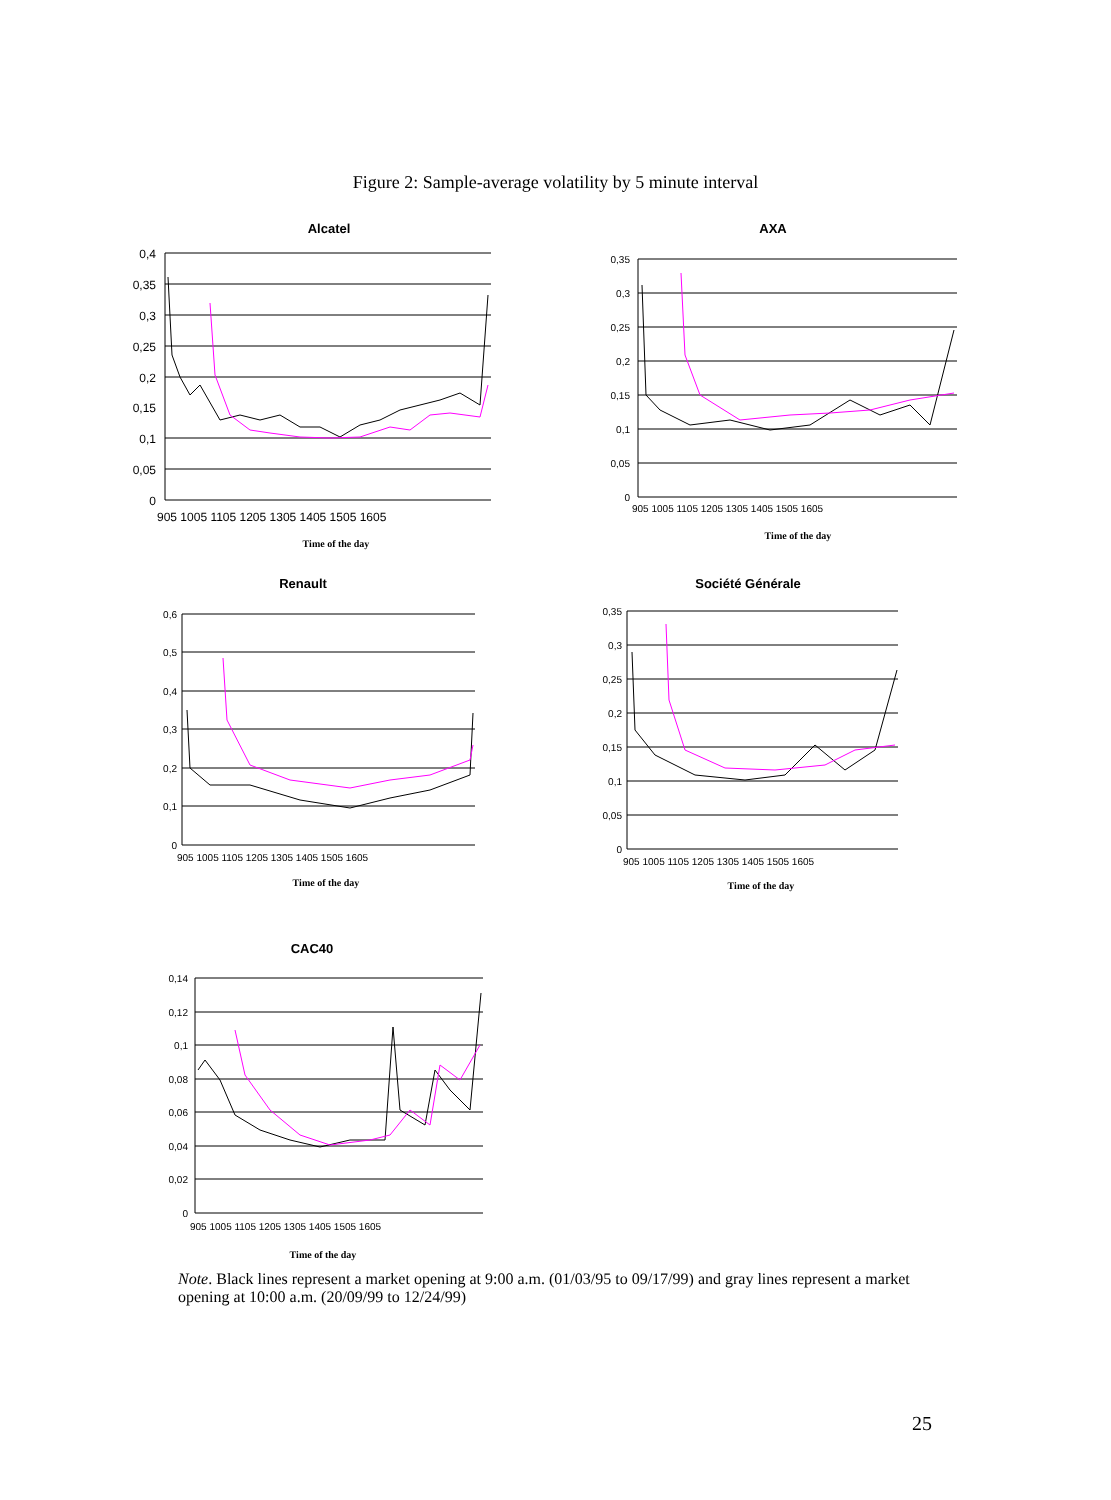Figure 2: Sample-average volatility by 5 minute interval
Alcatel
0,4
0,35
0,3
0,25
0,2
0,15
0,1
0,05
0
905 1005 1105 1205 1305 1405 1505 1605
Time of the day
AXA
0,35
0,3
0,25
0,2
0,15
0,1
0,05
0
905 1005 1105 1205 1305 1405 1505 1605
Time of the day
Renault
0,6
0,5
0,4
0,3
0,2
0,1
0
905 1005 1105 1205 1305 1405 1505 1605
Time of the day
Société Générale
0,35
0,3
0,25
0,2
0,15
0,1
0,05
0
905 1005 1105 1205 1305 1405 1505 1605
Time of the day
CAC40
0,14
0,12
0,1
0,08
0,06
0,04
0,02
0
905 1005 1105 1205 1305 1405 1505 1605
Time of the day
Note. Black lines represent a market opening at 9:00 a.m. (01/03/95 to 09/17/99) and gray lines represent a market opening at 10:00 a.m. (20/09/99 to 12/24/99)
25